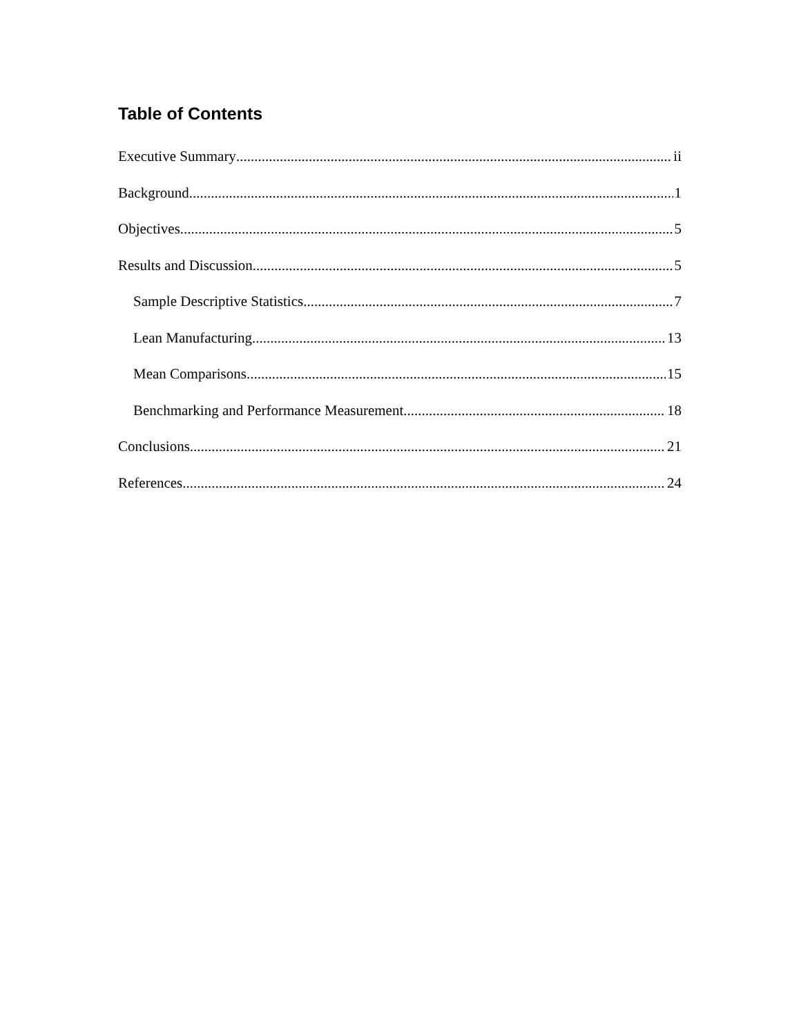Table of Contents
Executive Summary ii
Background 1
Objectives 5
Results and Discussion 5
Sample Descriptive Statistics 7
Lean Manufacturing 13
Mean Comparisons 15
Benchmarking and Performance Measurement 18
Conclusions 21
References 24